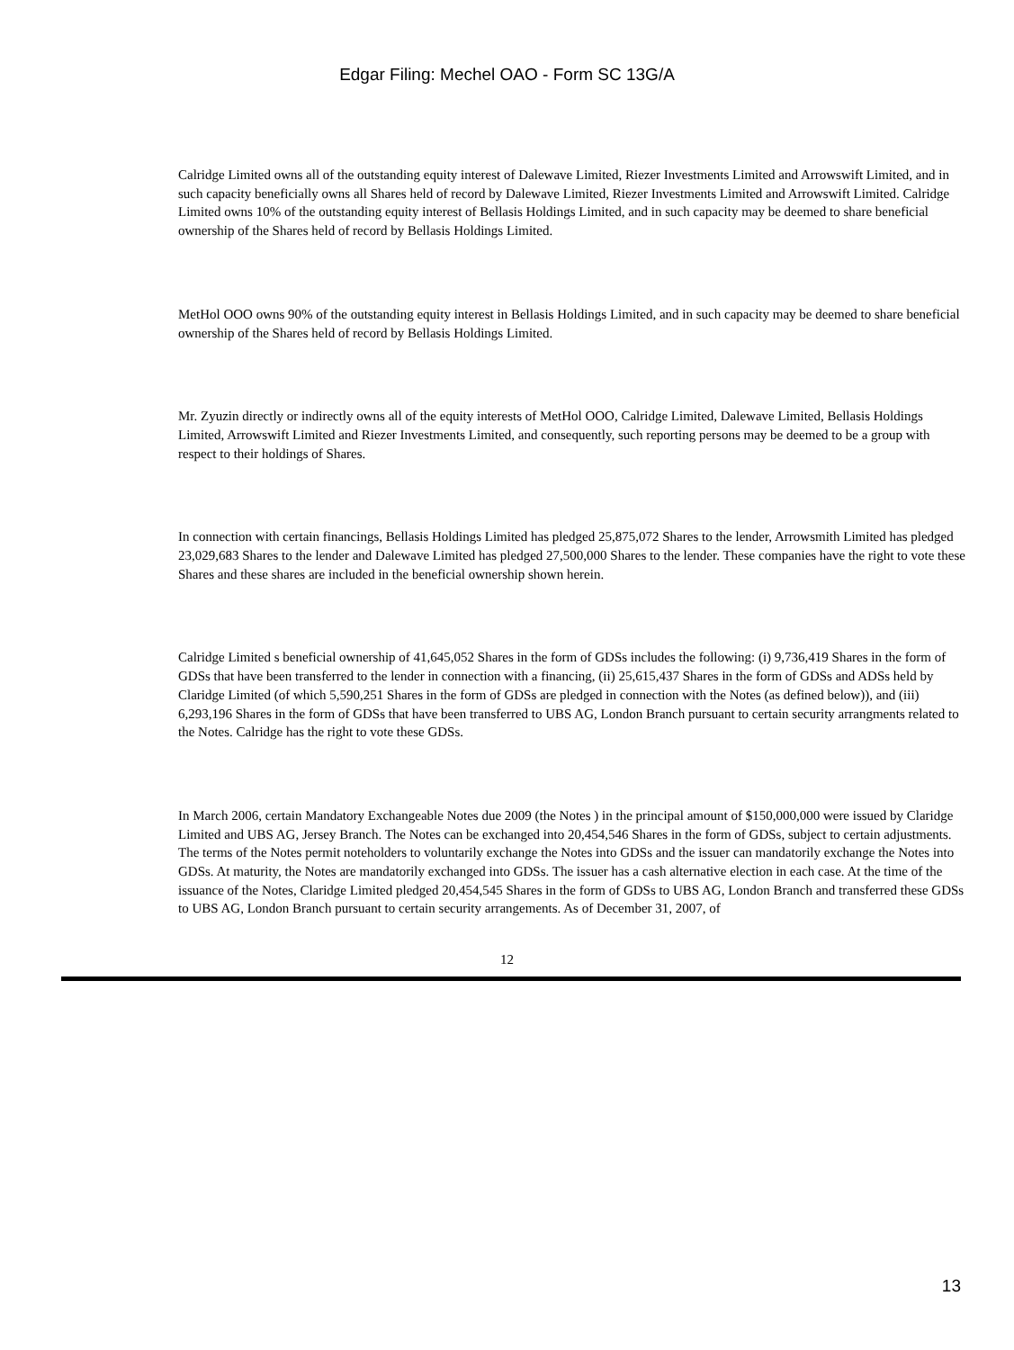Edgar Filing: Mechel OAO - Form SC 13G/A
Calridge Limited owns all of the outstanding equity interest of Dalewave Limited, Riezer Investments Limited and Arrowswift Limited, and in such capacity beneficially owns all Shares held of record by Dalewave Limited, Riezer Investments Limited and Arrowswift Limited. Calridge Limited owns 10% of the outstanding equity interest of Bellasis Holdings Limited, and in such capacity may be deemed to share beneficial ownership of the Shares held of record by Bellasis Holdings Limited.
MetHol OOO owns 90% of the outstanding equity interest in Bellasis Holdings Limited, and in such capacity may be deemed to share beneficial ownership of the Shares held of record by Bellasis Holdings Limited.
Mr. Zyuzin directly or indirectly owns all of the equity interests of MetHol OOO, Calridge Limited, Dalewave Limited, Bellasis Holdings Limited, Arrowswift Limited and Riezer Investments Limited, and consequently, such reporting persons may be deemed to be a group with respect to their holdings of Shares.
In connection with certain financings, Bellasis Holdings Limited has pledged 25,875,072 Shares to the lender, Arrowsmith Limited has pledged 23,029,683 Shares to the lender and Dalewave Limited has pledged 27,500,000 Shares to the lender. These companies have the right to vote these Shares and these shares are included in the beneficial ownership shown herein.
Calridge Limited s beneficial ownership of 41,645,052 Shares in the form of GDSs includes the following: (i) 9,736,419 Shares in the form of GDSs that have been transferred to the lender in connection with a financing, (ii) 25,615,437 Shares in the form of GDSs and ADSs held by Claridge Limited (of which 5,590,251 Shares in the form of GDSs are pledged in connection with the Notes (as defined below)), and (iii) 6,293,196 Shares in the form of GDSs that have been transferred to UBS AG, London Branch pursuant to certain security arrangments related to the Notes. Calridge has the right to vote these GDSs.
In March 2006, certain Mandatory Exchangeable Notes due 2009 (the Notes ) in the principal amount of $150,000,000 were issued by Claridge Limited and UBS AG, Jersey Branch. The Notes can be exchanged into 20,454,546 Shares in the form of GDSs, subject to certain adjustments. The terms of the Notes permit noteholders to voluntarily exchange the Notes into GDSs and the issuer can mandatorily exchange the Notes into GDSs. At maturity, the Notes are mandatorily exchanged into GDSs. The issuer has a cash alternative election in each case. At the time of the issuance of the Notes, Claridge Limited pledged 20,454,545 Shares in the form of GDSs to UBS AG, London Branch and transferred these GDSs to UBS AG, London Branch pursuant to certain security arrangements. As of December 31, 2007, of
12
13